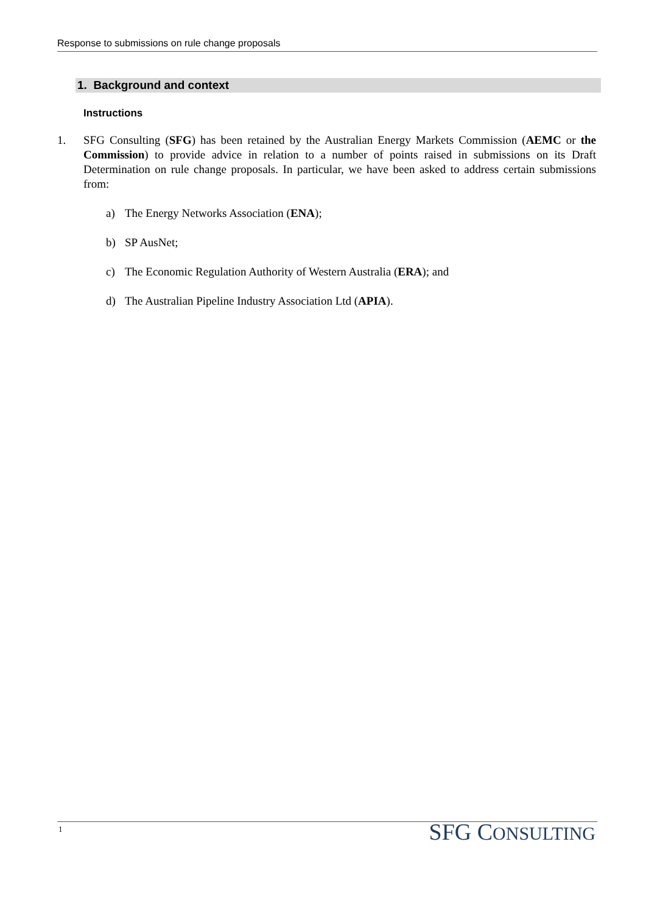Response to submissions on rule change proposals
1. Background and context
Instructions
1.
SFG Consulting (SFG) has been retained by the Australian Energy Markets Commission (AEMC or the Commission) to provide advice in relation to a number of points raised in submissions on its Draft Determination on rule change proposals. In particular, we have been asked to address certain submissions from:
a) The Energy Networks Association (ENA);
b) SP AusNet;
c) The Economic Regulation Authority of Western Australia (ERA); and
d) The Australian Pipeline Industry Association Ltd (APIA).
1 SFG CONSULTING